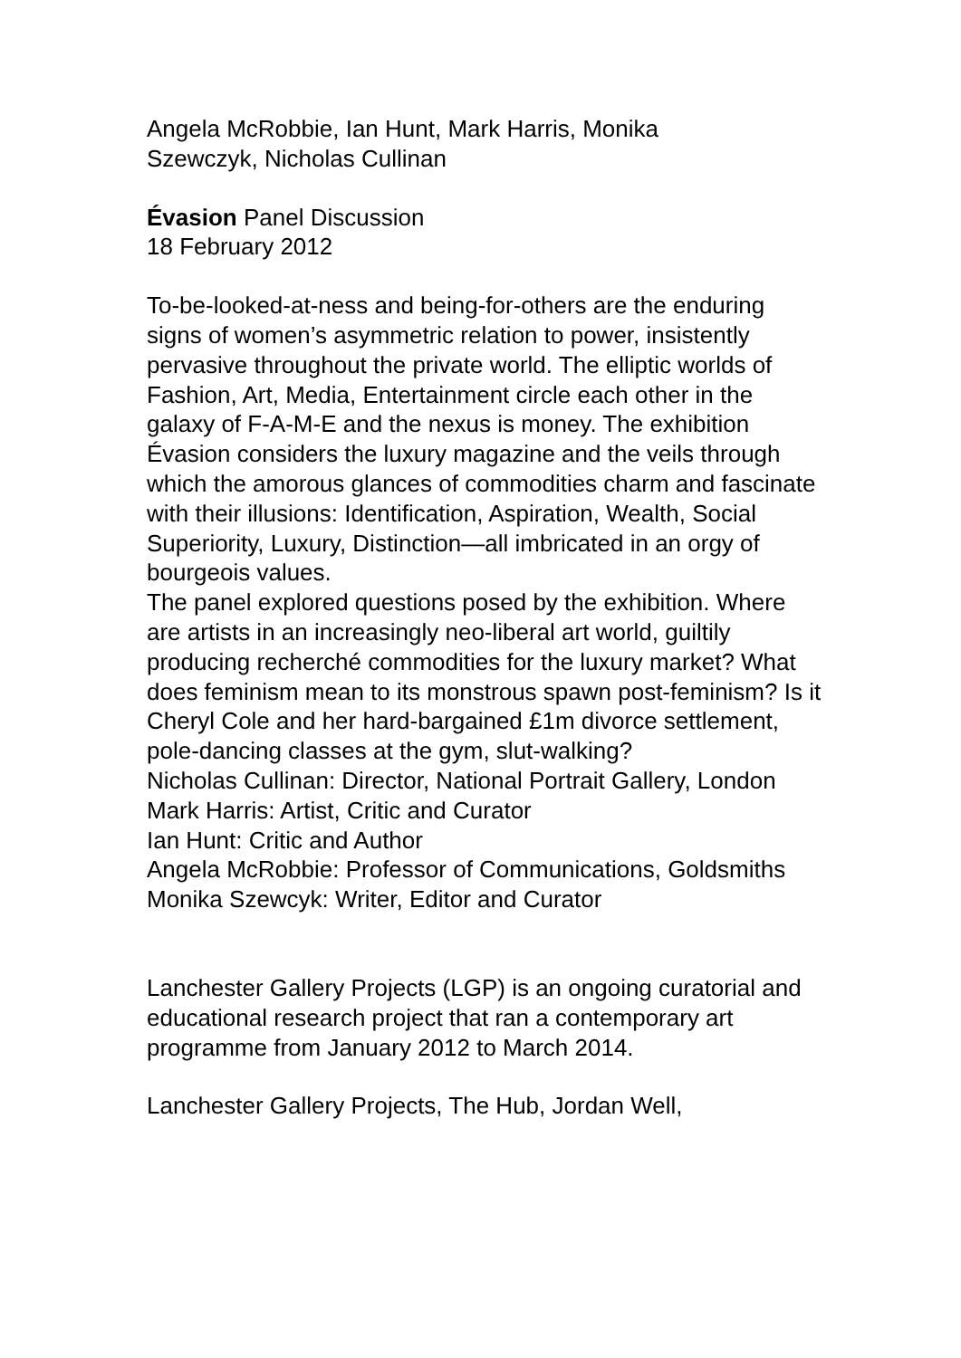Angela McRobbie, Ian Hunt, Mark Harris, Monika
Szewczyk, Nicholas Cullinan
Évasion Panel Discussion
18 February 2012
To-be-looked-at-ness and being-for-others are the enduring signs of women’s asymmetric relation to power, insistently pervasive throughout the private world. The elliptic worlds of Fashion, Art, Media, Entertainment circle each other in the galaxy of F-A-M-E and the nexus is money. The exhibition Évasion considers the luxury magazine and the veils through which the amorous glances of commodities charm and fascinate with their illusions: Identification, Aspiration, Wealth, Social Superiority, Luxury, Distinction—all imbricated in an orgy of bourgeois values.
The panel explored questions posed by the exhibition. Where are artists in an increasingly neo-liberal art world, guiltily producing recherché commodities for the luxury market? What does feminism mean to its monstrous spawn post-feminism? Is it Cheryl Cole and her hard-bargained £1m divorce settlement, pole-dancing classes at the gym, slut-walking?
Nicholas Cullinan: Director, National Portrait Gallery, London
Mark Harris: Artist, Critic and Curator
Ian Hunt: Critic and Author
Angela McRobbie: Professor of Communications, Goldsmiths
Monika Szewcyk: Writer, Editor and Curator
Lanchester Gallery Projects (LGP) is an ongoing curatorial and educational research project that ran a contemporary art programme from January 2012 to March 2014.
Lanchester Gallery Projects, The Hub, Jordan Well,